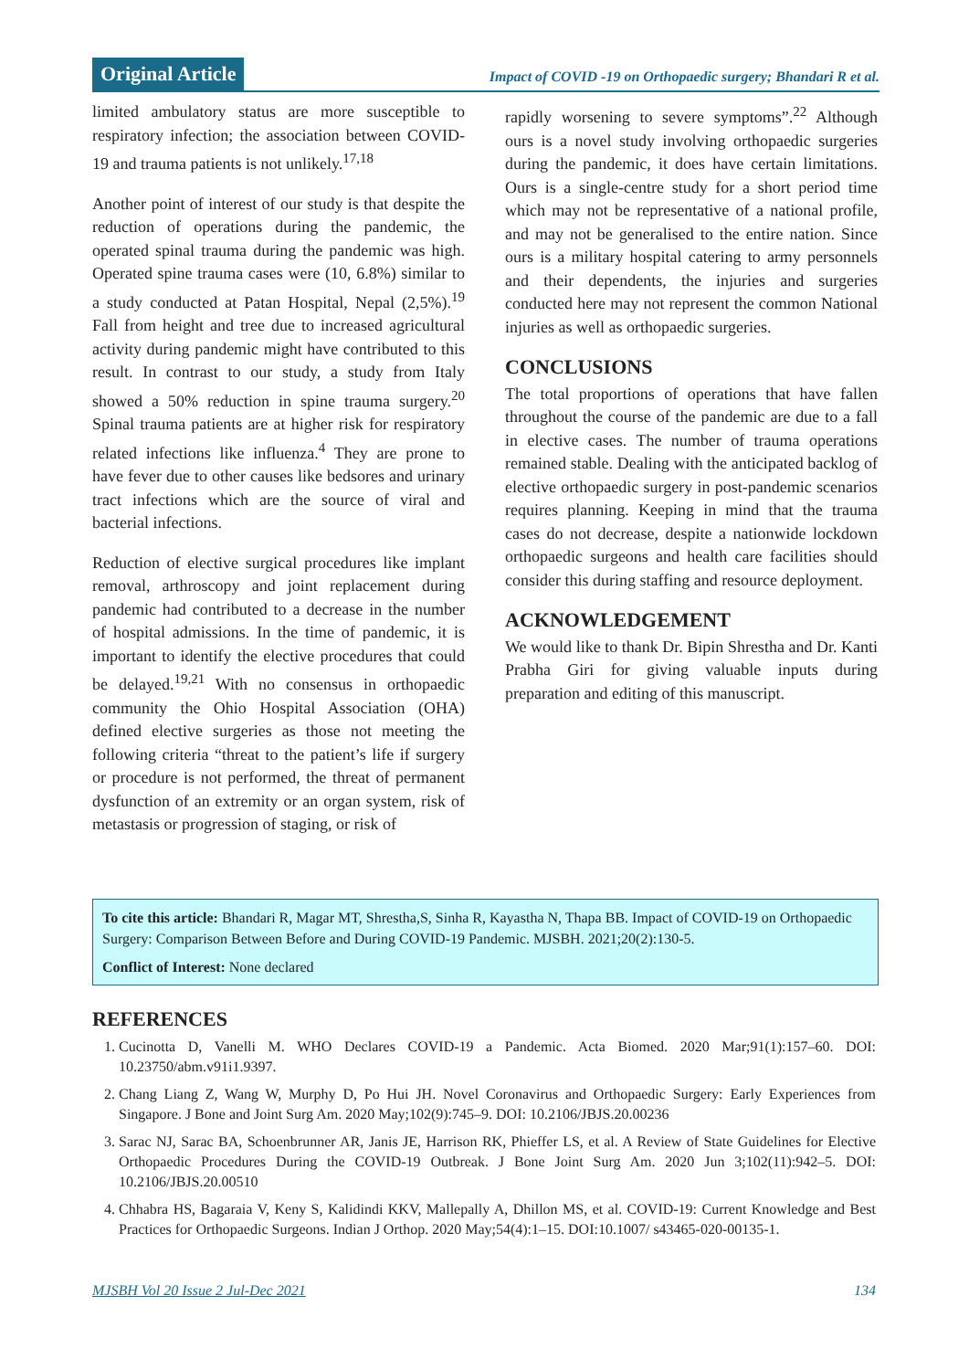Original Article Impact of COVID -19 on Orthopaedic surgery; Bhandari R et al.
limited ambulatory status are more susceptible to respiratory infection; the association between COVID-19 and trauma patients is not unlikely.<sup>17,18</sup>
Another point of interest of our study is that despite the reduction of operations during the pandemic, the operated spinal trauma during the pandemic was high. Operated spine trauma cases were (10, 6.8%) similar to a study conducted at Patan Hospital, Nepal (2,5%).<sup>19</sup> Fall from height and tree due to increased agricultural activity during pandemic might have contributed to this result. In contrast to our study, a study from Italy showed a 50% reduction in spine trauma surgery.<sup>20</sup> Spinal trauma patients are at higher risk for respiratory related infections like influenza.<sup>4</sup> They are prone to have fever due to other causes like bedsores and urinary tract infections which are the source of viral and bacterial infections.
Reduction of elective surgical procedures like implant removal, arthroscopy and joint replacement during pandemic had contributed to a decrease in the number of hospital admissions. In the time of pandemic, it is important to identify the elective procedures that could be delayed.<sup>19,21</sup> With no consensus in orthopaedic community the Ohio Hospital Association (OHA) defined elective surgeries as those not meeting the following criteria “threat to the patient’s life if surgery or procedure is not performed, the threat of permanent dysfunction of an extremity or an organ system, risk of metastasis or progression of staging, or risk of
rapidly worsening to severe symptoms”.<sup>22</sup> Although ours is a novel study involving orthopaedic surgeries during the pandemic, it does have certain limitations. Ours is a single-centre study for a short period time which may not be representative of a national profile, and may not be generalised to the entire nation. Since ours is a military hospital catering to army personnels and their dependents, the injuries and surgeries conducted here may not represent the common National injuries as well as orthopaedic surgeries.
CONCLUSIONS
The total proportions of operations that have fallen throughout the course of the pandemic are due to a fall in elective cases. The number of trauma operations remained stable. Dealing with the anticipated backlog of elective orthopaedic surgery in post-pandemic scenarios requires planning. Keeping in mind that the trauma cases do not decrease, despite a nationwide lockdown orthopaedic surgeons and health care facilities should consider this during staffing and resource deployment.
ACKNOWLEDGEMENT
We would like to thank Dr. Bipin Shrestha and Dr. Kanti Prabha Giri for giving valuable inputs during preparation and editing of this manuscript.
To cite this article: Bhandari R, Magar MT, Shrestha,S, Sinha R, Kayastha N, Thapa BB. Impact of COVID-19 on Orthopaedic Surgery: Comparison Between Before and During COVID-19 Pandemic. MJSBH. 2021;20(2):130-5.
Conflict of Interest: None declared
REFERENCES
1. Cucinotta D, Vanelli M. WHO Declares COVID-19 a Pandemic. Acta Biomed. 2020 Mar;91(1):157–60. DOI: 10.23750/abm.v91i1.9397.
2. Chang Liang Z, Wang W, Murphy D, Po Hui JH. Novel Coronavirus and Orthopaedic Surgery: Early Experiences from Singapore. J Bone and Joint Surg Am. 2020 May;102(9):745–9. DOI: 10.2106/JBJS.20.00236
3. Sarac NJ, Sarac BA, Schoenbrunner AR, Janis JE, Harrison RK, Phieffer LS, et al. A Review of State Guidelines for Elective Orthopaedic Procedures During the COVID-19 Outbreak. J Bone Joint Surg Am. 2020 Jun 3;102(11):942–5. DOI: 10.2106/JBJS.20.00510
4. Chhabra HS, Bagaraia V, Keny S, Kalidindi KKV, Mallepally A, Dhillon MS, et al. COVID-19: Current Knowledge and Best Practices for Orthopaedic Surgeons. Indian J Orthop. 2020 May;54(4):1–15. DOI:10.1007/ s43465-020-00135-1.
MJSBH Vol 20 Issue 2 Jul-Dec 2021 134